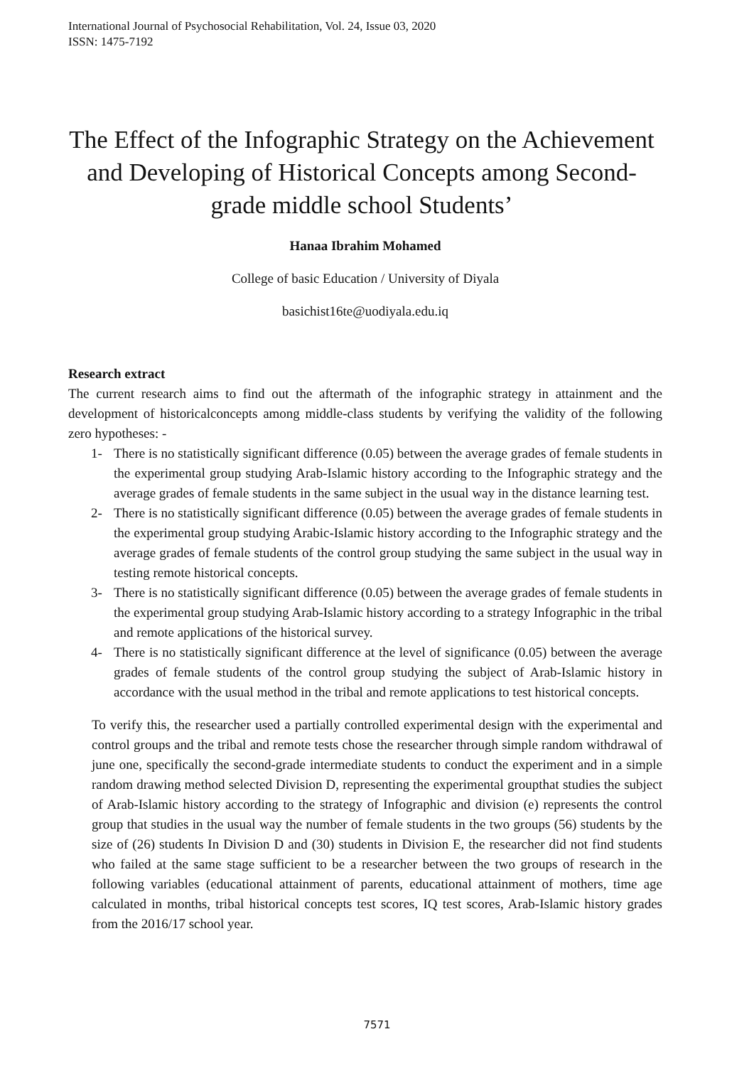International Journal of Psychosocial Rehabilitation, Vol. 24, Issue 03, 2020
ISSN: 1475-7192
The Effect of the Infographic Strategy on the Achievement and Developing of Historical Concepts among Second-grade middle school Students’
Hanaa Ibrahim Mohamed
College of basic Education / University of Diyala
basichist16te@uodiyala.edu.iq
Research extract
The current research aims to find out the aftermath of the infographic strategy in attainment and the development of historicalconcepts among middle-class students by verifying the validity of the following zero hypotheses: -
1- There is no statistically significant difference (0.05) between the average grades of female students in the experimental group studying Arab-Islamic history according to the Infographic strategy and the average grades of female students in the same subject in the usual way in the distance learning test.
2- There is no statistically significant difference (0.05) between the average grades of female students in the experimental group studying Arabic-Islamic history according to the Infographic strategy and the average grades of female students of the control group studying the same subject in the usual way in testing remote historical concepts.
3- There is no statistically significant difference (0.05) between the average grades of female students in the experimental group studying Arab-Islamic history according to a strategy Infographic in the tribal and remote applications of the historical survey.
4- There is no statistically significant difference at the level of significance (0.05) between the average grades of female students of the control group studying the subject of Arab-Islamic history in accordance with the usual method in the tribal and remote applications to test historical concepts.
To verify this, the researcher used a partially controlled experimental design with the experimental and control groups and the tribal and remote tests chose the researcher through simple random withdrawal of june one, specifically the second-grade intermediate students to conduct the experiment and in a simple random drawing method selected Division D, representing the experimental groupthat studies the subject of Arab-Islamic history according to the strategy of Infographic and division (e) represents the control group that studies in the usual way the number of female students in the two groups (56) students by the size of (26) students In Division D and (30) students in Division E, the researcher did not find students who failed at the same stage sufficient to be a researcher between the two groups of research in the following variables (educational attainment of parents, educational attainment of mothers, time age calculated in months, tribal historical concepts test scores, IQ test scores, Arab-Islamic history grades from the 2016/17 school year.
7571